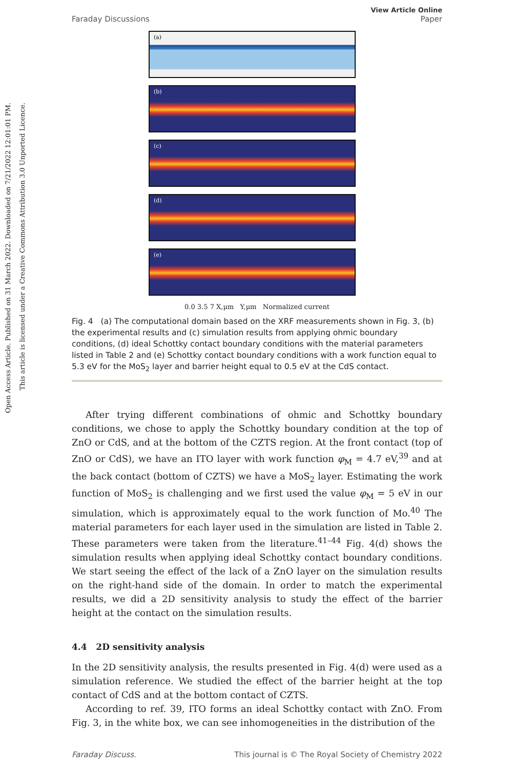Open Access Article. Published on 31 March 2022. Downloaded on 7/21/2022 12:01:01 PM.
This article is licensed under a Creative Commons Attribution 3.0 Unported Licence.
Faraday Discussions View Article Online
Paper
(a)
(b)
(c)
(d)
(e)
0.0 3.5 7 X,μm Y,μm Normalized current
Fig. 4 (a) The computational domain based on the XRF measurements shown in Fig. 3, (b) the experimental results and (c) simulation results from applying ohmic boundary conditions, (d) ideal Schottky contact boundary conditions with the material parameters listed in Table 2 and (e) Schottky contact boundary conditions with a work function equal to 5.3 eV for the MoS<sub>2</sub> layer and barrier height equal to 0.5 eV at the CdS contact.
After trying different combinations of ohmic and Schottky boundary conditions, we chose to apply the Schottky boundary condition at the top of ZnO or CdS, and at the bottom of the CZTS region. At the front contact (top of ZnO or CdS), we have an ITO layer with work function φ<sub>M</sub> = 4.7 eV,<sup>39</sup> and at the back contact (bottom of CZTS) we have a MoS<sub>2</sub> layer. Estimating the work function of MoS<sub>2</sub> is challenging and we first used the value φ<sub>M</sub> = 5 eV in our simulation, which is approximately equal to the work function of Mo.<sup>40</sup> The material parameters for each layer used in the simulation are listed in Table 2. These parameters were taken from the literature.<sup>41–44</sup> Fig. 4(d) shows the simulation results when applying ideal Schottky contact boundary conditions. We start seeing the effect of the lack of a ZnO layer on the simulation results on the right-hand side of the domain. In order to match the experimental results, we did a 2D sensitivity analysis to study the effect of the barrier height at the contact on the simulation results.
4.4 2D sensitivity analysis
In the 2D sensitivity analysis, the results presented in Fig. 4(d) were used as a simulation reference. We studied the effect of the barrier height at the top contact of CdS and at the bottom contact of CZTS.
According to ref. 39, ITO forms an ideal Schottky contact with ZnO. From Fig. 3, in the white box, we can see inhomogeneities in the distribution of the
Faraday Discuss. This journal is © The Royal Society of Chemistry 2022